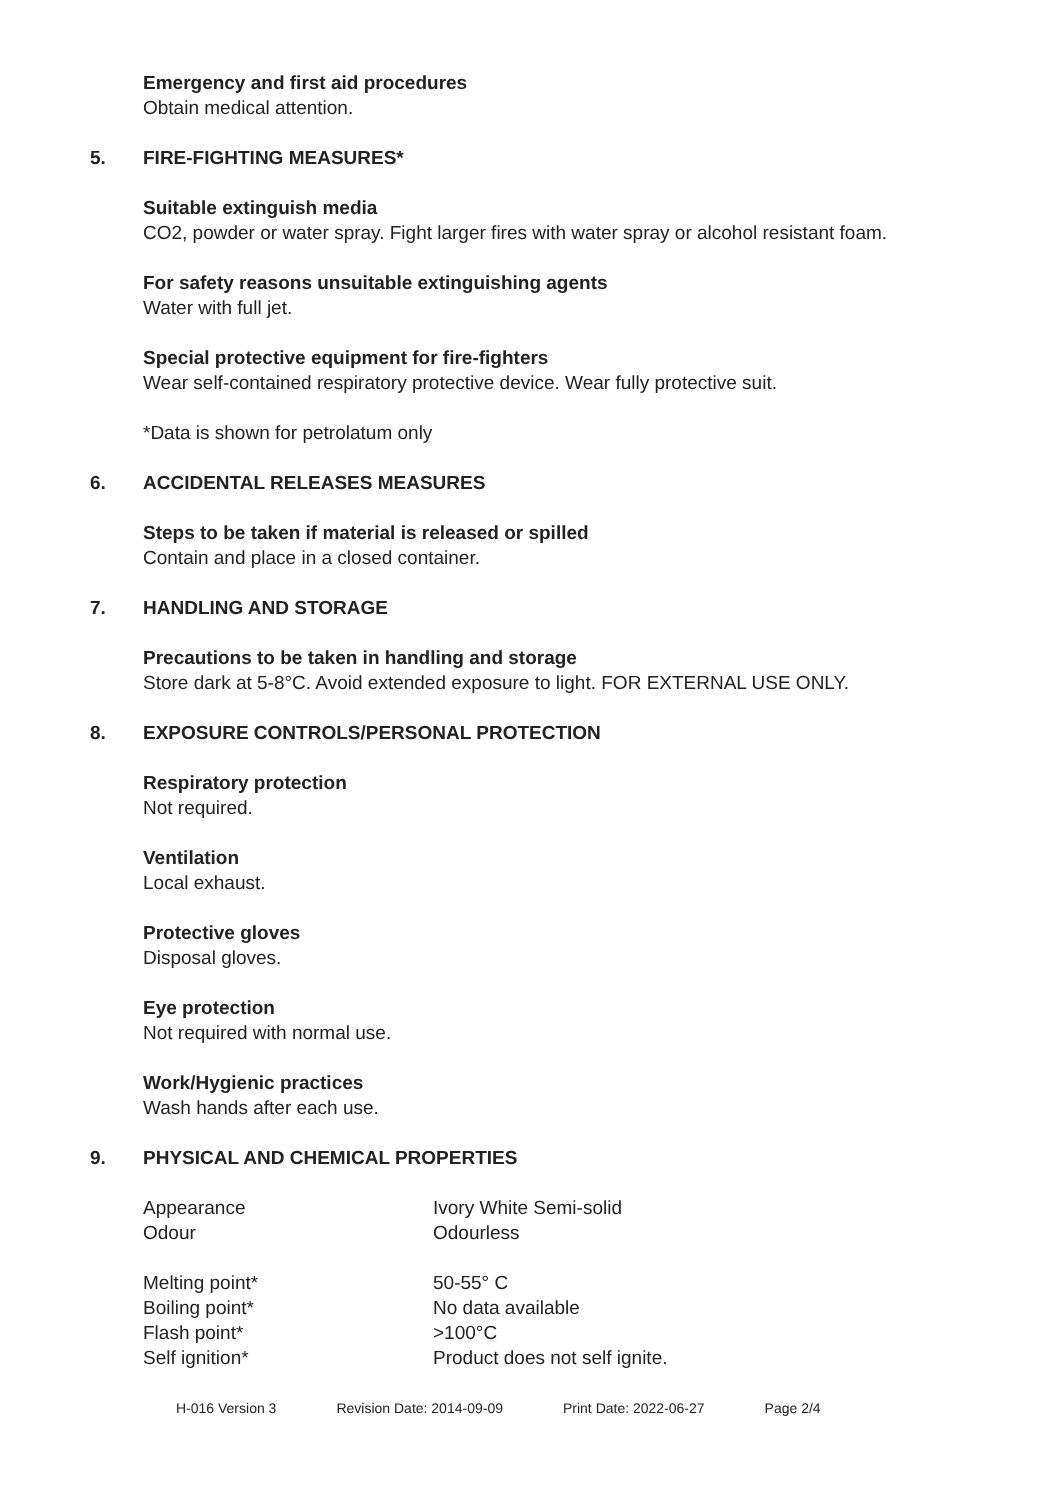Emergency and first aid procedures
Obtain medical attention.
5. FIRE-FIGHTING MEASURES*
Suitable extinguish media
CO2, powder or water spray. Fight larger fires with water spray or alcohol resistant foam.
For safety reasons unsuitable extinguishing agents
Water with full jet.
Special protective equipment for fire-fighters
Wear self-contained respiratory protective device. Wear fully protective suit.
*Data is shown for petrolatum only
6. ACCIDENTAL RELEASES MEASURES
Steps to be taken if material is released or spilled
Contain and place in a closed container.
7. HANDLING AND STORAGE
Precautions to be taken in handling and storage
Store dark at 5-8°C. Avoid extended exposure to light. FOR EXTERNAL USE ONLY.
8. EXPOSURE CONTROLS/PERSONAL PROTECTION
Respiratory protection
Not required.
Ventilation
Local exhaust.
Protective gloves
Disposal gloves.
Eye protection
Not required with normal use.
Work/Hygienic practices
Wash hands after each use.
9. PHYSICAL AND CHEMICAL PROPERTIES
| Appearance | Ivory White Semi-solid |
| Odour | Odourless |
| Melting point* | 50-55° C |
| Boiling point* | No data available |
| Flash point* | >100°C |
| Self ignition* | Product does not self ignite. |
H-016 Version 3 Revision Date: 2014-09-09 Print Date: 2022-06-27 Page 2/4